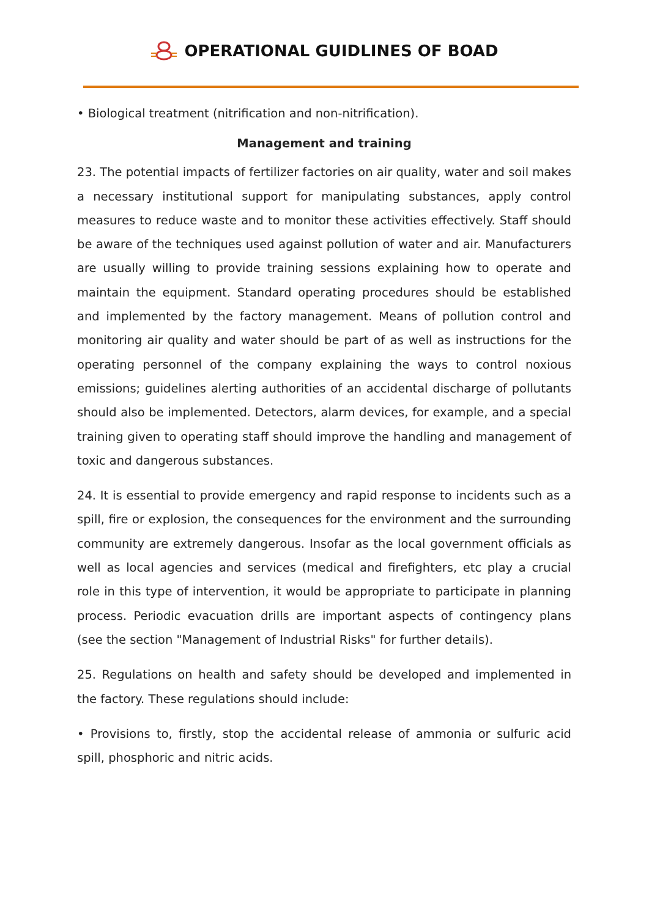OPERATIONAL GUIDLINES OF BOAD
• Biological treatment (nitrification and non-nitrification).
Management and training
23. The potential impacts of fertilizer factories on air quality, water and soil makes a necessary institutional support for manipulating substances, apply control measures to reduce waste and to monitor these activities effectively. Staff should be aware of the techniques used against pollution of water and air. Manufacturers are usually willing to provide training sessions explaining how to operate and maintain the equipment. Standard operating procedures should be established and implemented by the factory management. Means of pollution control and monitoring air quality and water should be part of as well as instructions for the operating personnel of the company explaining the ways to control noxious emissions; guidelines alerting authorities of an accidental discharge of pollutants should also be implemented. Detectors, alarm devices, for example, and a special training given to operating staff should improve the handling and management of toxic and dangerous substances.
24. It is essential to provide emergency and rapid response to incidents such as a spill, fire or explosion, the consequences for the environment and the surrounding community are extremely dangerous. Insofar as the local government officials as well as local agencies and services (medical and firefighters, etc play a crucial role in this type of intervention, it would be appropriate to participate in planning process. Periodic evacuation drills are important aspects of contingency plans (see the section "Management of Industrial Risks" for further details).
25. Regulations on health and safety should be developed and implemented in the factory. These regulations should include:
• Provisions to, firstly, stop the accidental release of ammonia or sulfuric acid spill, phosphoric and nitric acids.